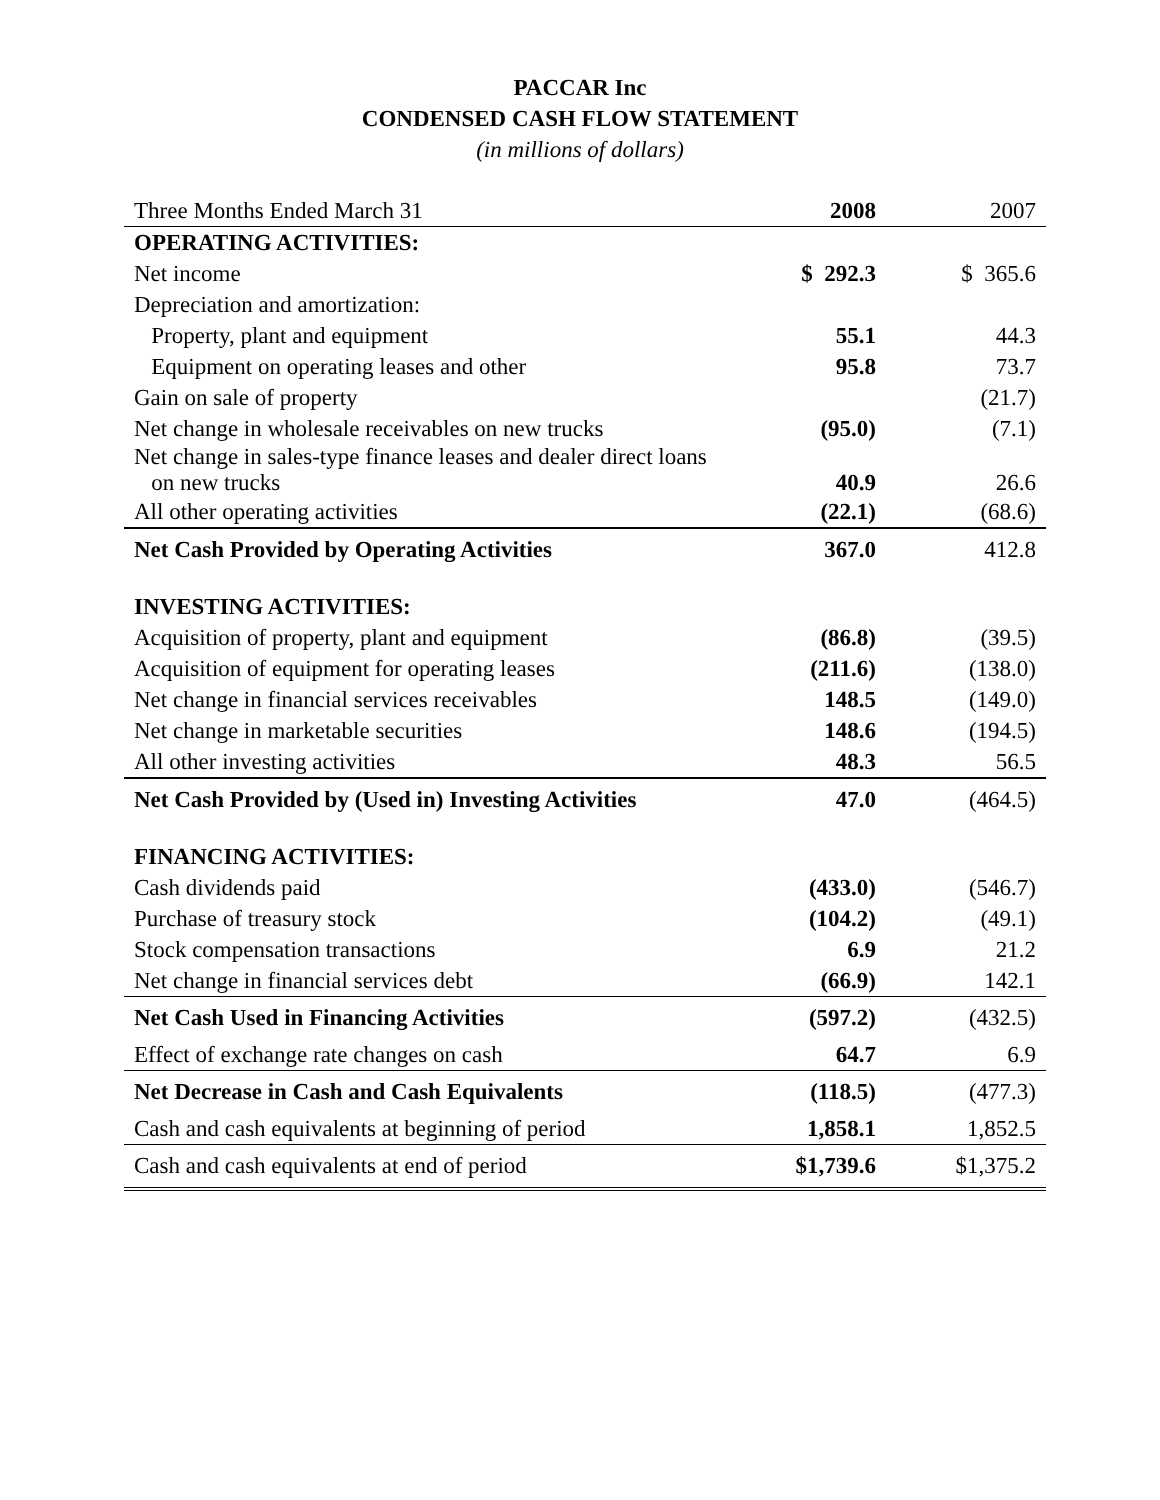PACCAR Inc
CONDENSED CASH FLOW STATEMENT
(in millions of dollars)
| Three Months Ended March 31 | 2008 | 2007 |
| --- | --- | --- |
| OPERATING ACTIVITIES: | | |
| Net income | $ 292.3 | $ 365.6 |
| Depreciation and amortization: | | |
| Property, plant and equipment | 55.1 | 44.3 |
| Equipment on operating leases and other | 95.8 | 73.7 |
| Gain on sale of property | | (21.7) |
| Net change in wholesale receivables on new trucks | (95.0) | (7.1) |
| Net change in sales-type finance leases and dealer direct loans on new trucks | 40.9 | 26.6 |
| All other operating activities | (22.1) | (68.6) |
| Net Cash Provided by Operating Activities | 367.0 | 412.8 |
| INVESTING ACTIVITIES: | | |
| Acquisition of property, plant and equipment | (86.8) | (39.5) |
| Acquisition of equipment for operating leases | (211.6) | (138.0) |
| Net change in financial services receivables | 148.5 | (149.0) |
| Net change in marketable securities | 148.6 | (194.5) |
| All other investing activities | 48.3 | 56.5 |
| Net Cash Provided by (Used in) Investing Activities | 47.0 | (464.5) |
| FINANCING ACTIVITIES: | | |
| Cash dividends paid | (433.0) | (546.7) |
| Purchase of treasury stock | (104.2) | (49.1) |
| Stock compensation transactions | 6.9 | 21.2 |
| Net change in financial services debt | (66.9) | 142.1 |
| Net Cash Used in Financing Activities | (597.2) | (432.5) |
| Effect of exchange rate changes on cash | 64.7 | 6.9 |
| Net Decrease in Cash and Cash Equivalents | (118.5) | (477.3) |
| Cash and cash equivalents at beginning of period | 1,858.1 | 1,852.5 |
| Cash and cash equivalents at end of period | $1,739.6 | $1,375.2 |